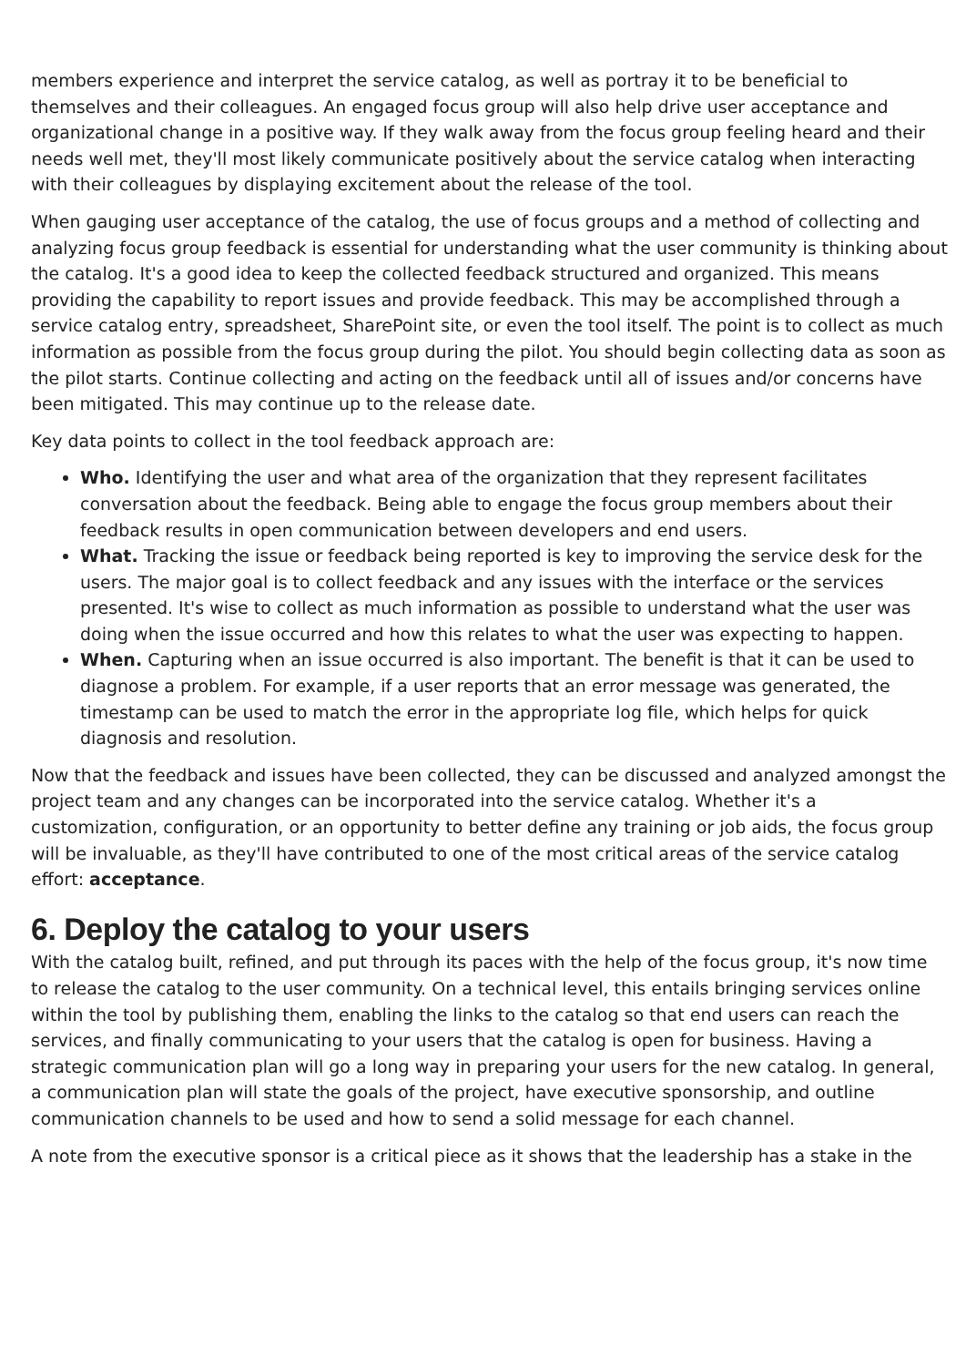members experience and interpret the service catalog, as well as portray it to be beneficial to themselves and their colleagues. An engaged focus group will also help drive user acceptance and organizational change in a positive way. If they walk away from the focus group feeling heard and their needs well met, they'll most likely communicate positively about the service catalog when interacting with their colleagues by displaying excitement about the release of the tool.
When gauging user acceptance of the catalog, the use of focus groups and a method of collecting and analyzing focus group feedback is essential for understanding what the user community is thinking about the catalog. It's a good idea to keep the collected feedback structured and organized. This means providing the capability to report issues and provide feedback. This may be accomplished through a service catalog entry, spreadsheet, SharePoint site, or even the tool itself. The point is to collect as much information as possible from the focus group during the pilot. You should begin collecting data as soon as the pilot starts. Continue collecting and acting on the feedback until all of issues and/or concerns have been mitigated. This may continue up to the release date.
Key data points to collect in the tool feedback approach are:
Who. Identifying the user and what area of the organization that they represent facilitates conversation about the feedback. Being able to engage the focus group members about their feedback results in open communication between developers and end users.
What. Tracking the issue or feedback being reported is key to improving the service desk for the users. The major goal is to collect feedback and any issues with the interface or the services presented. It's wise to collect as much information as possible to understand what the user was doing when the issue occurred and how this relates to what the user was expecting to happen.
When. Capturing when an issue occurred is also important. The benefit is that it can be used to diagnose a problem. For example, if a user reports that an error message was generated, the timestamp can be used to match the error in the appropriate log file, which helps for quick diagnosis and resolution.
Now that the feedback and issues have been collected, they can be discussed and analyzed amongst the project team and any changes can be incorporated into the service catalog. Whether it's a customization, configuration, or an opportunity to better define any training or job aids, the focus group will be invaluable, as they'll have contributed to one of the most critical areas of the service catalog effort: acceptance.
6. Deploy the catalog to your users
With the catalog built, refined, and put through its paces with the help of the focus group, it's now time to release the catalog to the user community. On a technical level, this entails bringing services online within the tool by publishing them, enabling the links to the catalog so that end users can reach the services, and finally communicating to your users that the catalog is open for business. Having a strategic communication plan will go a long way in preparing your users for the new catalog. In general, a communication plan will state the goals of the project, have executive sponsorship, and outline communication channels to be used and how to send a solid message for each channel.
A note from the executive sponsor is a critical piece as it shows that the leadership has a stake in the